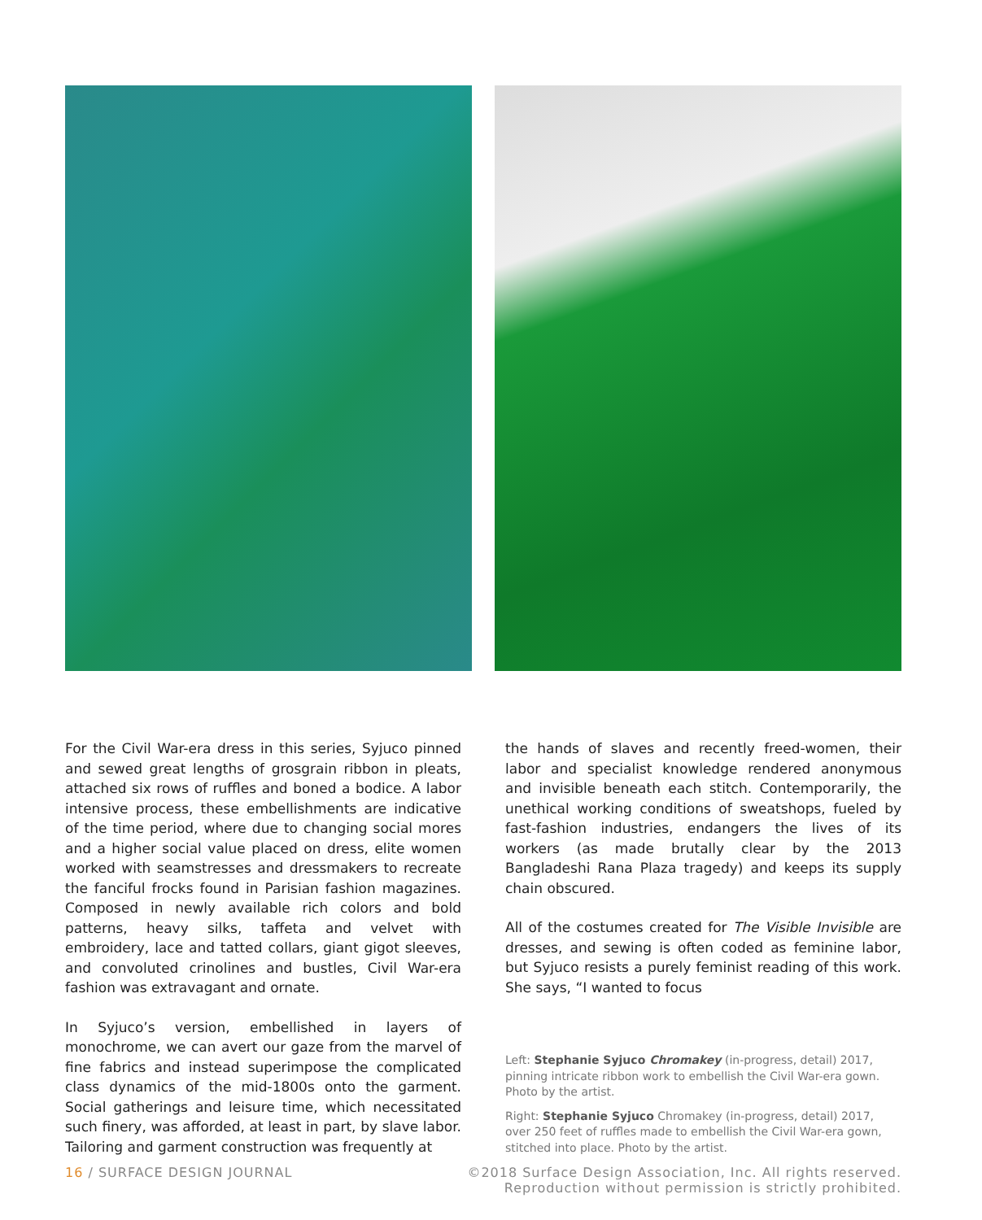For the Civil War-era dress in this series, Syjuco pinned and sewed great lengths of grosgrain ribbon in pleats, attached six rows of ruffles and boned a bodice. A labor intensive process, these embellishments are indicative of the time period, where due to changing social mores and a higher social value placed on dress, elite women worked with seamstresses and dressmakers to recreate the fanciful frocks found in Parisian fashion magazines. Composed in newly available rich colors and bold patterns, heavy silks, taffeta and velvet with embroidery, lace and tatted collars, giant gigot sleeves, and convoluted crinolines and bustles, Civil War-era fashion was extravagant and ornate.
In Syjuco’s version, embellished in layers of monochrome, we can avert our gaze from the marvel of fine fabrics and instead superimpose the complicated class dynamics of the mid-1800s onto the garment. Social gatherings and leisure time, which necessitated such finery, was afforded, at least in part, by slave labor. Tailoring and garment construction was frequently at
the hands of slaves and recently freed-women, their labor and specialist knowledge rendered anonymous and invisible beneath each stitch. Contemporarily, the unethical working conditions of sweatshops, fueled by fast-fashion industries, endangers the lives of its workers (as made brutally clear by the 2013 Bangladeshi Rana Plaza tragedy) and keeps its supply chain obscured.
All of the costumes created for The Visible Invisible are dresses, and sewing is often coded as feminine labor, but Syjuco resists a purely feminist reading of this work. She says, “I wanted to focus
Left: Stephanie Syjuco Chromakey (in-progress, detail) 2017, pinning intricate ribbon work to embellish the Civil War-era gown. Photo by the artist.
Right: Stephanie Syjuco Chromakey (in-progress, detail) 2017, over 250 feet of ruffles made to embellish the Civil War-era gown, stitched into place. Photo by the artist.
16 / SURFACE DESIGN JOURNAL ©2018 Surface Design Association, Inc. All rights reserved.
Reproduction without permission is strictly prohibited.